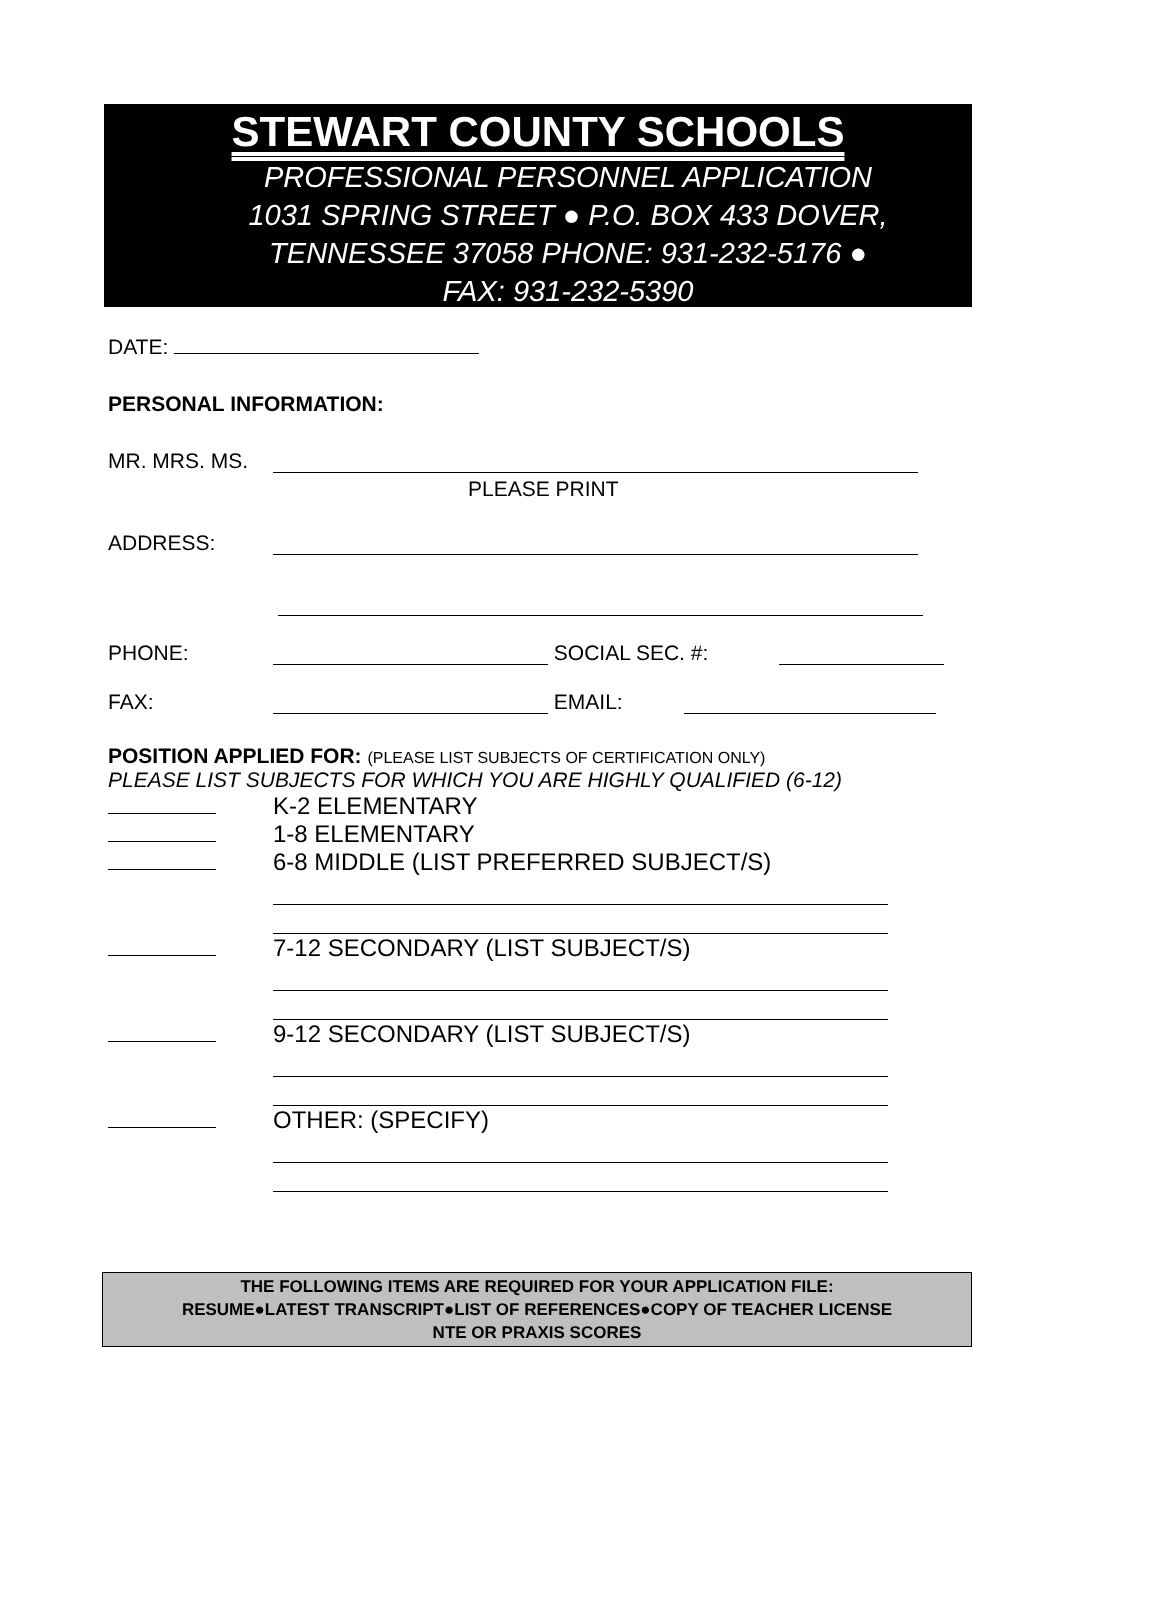STEWART COUNTY SCHOOLS
PROFESSIONAL PERSONNEL APPLICATION
1031 SPRING STREET ● P.O. BOX 433 DOVER,
TENNESSEE 37058 PHONE: 931-232-5176 ●
FAX: 931-232-5390
DATE:
PERSONAL INFORMATION:
MR. MRS. MS.
PLEASE PRINT
ADDRESS:
PHONE: SOCIAL SEC. #:
FAX: EMAIL:
POSITION APPLIED FOR: (PLEASE LIST SUBJECTS OF CERTIFICATION ONLY)
PLEASE LIST SUBJECTS FOR WHICH YOU ARE HIGHLY QUALIFIED (6-12)
K-2 ELEMENTARY
1-8 ELEMENTARY
6-8 MIDDLE (LIST PREFERRED SUBJECT/S)
7-12 SECONDARY (LIST SUBJECT/S)
9-12 SECONDARY (LIST SUBJECT/S)
OTHER: (SPECIFY)
THE FOLLOWING ITEMS ARE REQUIRED FOR YOUR APPLICATION FILE:
RESUME●LATEST TRANSCRIPT●LIST OF REFERENCES●COPY OF TEACHER LICENSE
NTE OR PRAXIS SCORES